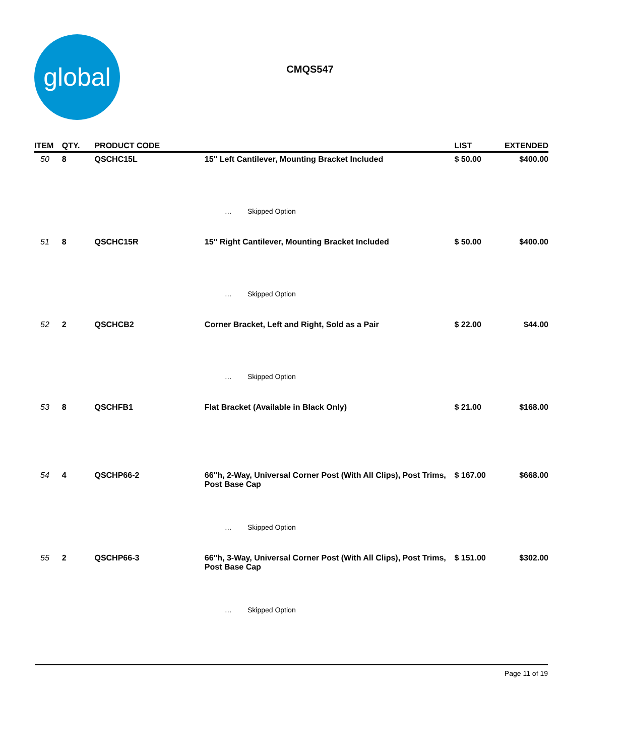global
CMQS547
| ITEM | QTY. | PRODUCT CODE | | LIST | EXTENDED |
| --- | --- | --- | --- | --- | --- |
| 50 | 8 | QSCHC15L | 15" Left Cantilever, Mounting Bracket Included | $ 50.00 | $400.00 |
| | | | … Skipped Option | | |
| 51 | 8 | QSCHC15R | 15" Right Cantilever, Mounting Bracket Included | $ 50.00 | $400.00 |
| | | | … Skipped Option | | |
| 52 | 2 | QSCHCB2 | Corner Bracket, Left and Right, Sold as a Pair | $ 22.00 | $44.00 |
| | | | … Skipped Option | | |
| 53 | 8 | QSCHFB1 | Flat Bracket (Available in Black Only) | $ 21.00 | $168.00 |
| 54 | 4 | QSCHP66-2 | 66"h, 2-Way, Universal Corner Post (With All Clips), Post Trims, Post Base Cap | $ 167.00 | $668.00 |
| | | | … Skipped Option | | |
| 55 | 2 | QSCHP66-3 | 66"h, 3-Way, Universal Corner Post (With All Clips), Post Trims, Post Base Cap | $ 151.00 | $302.00 |
| | | | … Skipped Option | | |
Page 11 of 19